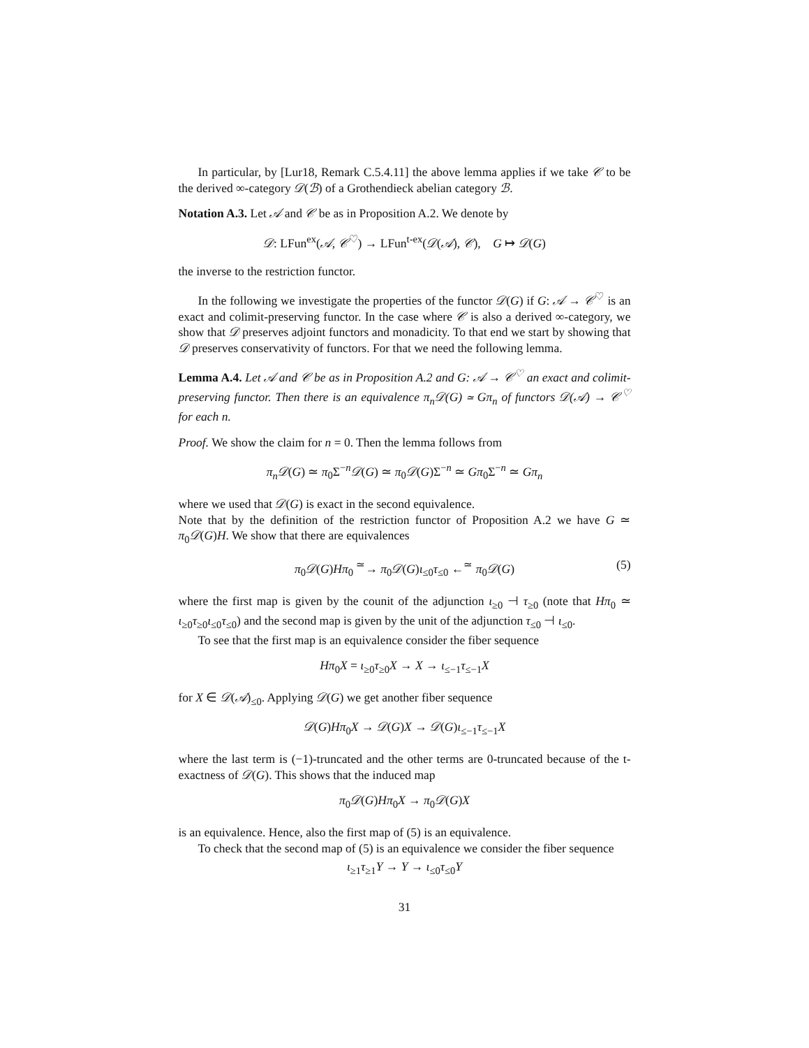In particular, by [Lur18, Remark C.5.4.11] the above lemma applies if we take 𝒞 to be the derived ∞-category 𝒟(ℬ) of a Grothendieck abelian category ℬ.
Notation A.3. Let 𝒜 and 𝒞 be as in Proposition A.2. We denote by
𝒟: LFun<sup>ex</sup>(𝒜, 𝒞<sup>♡</sup>) → LFun<sup>t-ex</sup>(𝒟(𝒜), 𝒞), G ↦ 𝒟(G)
the inverse to the restriction functor.
In the following we investigate the properties of the functor 𝒟(G) if G: 𝒜 → 𝒞<sup>♡</sup> is an exact and colimit-preserving functor. In the case where 𝒞 is also a derived ∞-category, we show that 𝒟 preserves adjoint functors and monadicity. To that end we start by showing that 𝒟 preserves conservativity of functors. For that we need the following lemma.
Lemma A.4. Let 𝒜 and 𝒞 be as in Proposition A.2 and G: 𝒜 → 𝒞<sup>♡</sup> an exact and colimit-preserving functor. Then there is an equivalence π<sub>n</sub>𝒟(G) ≃ Gπ<sub>n</sub> of functors 𝒟(𝒜) → 𝒞<sup>♡</sup> for each n.
Proof. We show the claim for n = 0. Then the lemma follows from
π<sub>n</sub>𝒟(G) ≃ π<sub>0</sub>Σ<sup>−n</sup>𝒟(G) ≃ π<sub>0</sub>𝒟(G)Σ<sup>−n</sup> ≃ Gπ<sub>0</sub>Σ<sup>−n</sup> ≃ Gπ<sub>n</sub>
where we used that 𝒟(G) is exact in the second equivalence.
Note that by the definition of the restriction functor of Proposition A.2 we have G ≃ π<sub>0</sub>𝒟(G)H. We show that there are equivalences
π<sub>0</sub>𝒟(G)Hπ<sub>0</sub> <sup>≃</sup>→ π<sub>0</sub>𝒟(G)ι<sub>≤0</sub>τ<sub>≤0</sub> ←<sup>≃</sup> π<sub>0</sub>𝒟(G) (5)
where the first map is given by the counit of the adjunction ι<sub>≥0</sub> ⊣ τ<sub>≥0</sub> (note that Hπ<sub>0</sub> ≃ ι<sub>≥0</sub>τ<sub>≥0</sub>ι<sub>≤0</sub>τ<sub>≤0</sub>) and the second map is given by the unit of the adjunction τ<sub>≤0</sub> ⊣ ι<sub>≤0</sub>.
To see that the first map is an equivalence consider the fiber sequence
Hπ<sub>0</sub>X = ι<sub>≥0</sub>τ<sub>≥0</sub>X → X → ι<sub>≤−1</sub>τ<sub>≤−1</sub>X
for X ∈ 𝒟(𝒜)<sub>≤0</sub>. Applying 𝒟(G) we get another fiber sequence
𝒟(G)Hπ<sub>0</sub>X → 𝒟(G)X → 𝒟(G)ι<sub>≤−1</sub>τ<sub>≤−1</sub>X
where the last term is (−1)-truncated and the other terms are 0-truncated because of the t-exactness of 𝒟(G). This shows that the induced map
π<sub>0</sub>𝒟(G)Hπ<sub>0</sub>X → π<sub>0</sub>𝒟(G)X
is an equivalence. Hence, also the first map of (5) is an equivalence.
To check that the second map of (5) is an equivalence we consider the fiber sequence
ι<sub>≥1</sub>τ<sub>≥1</sub>Y → Y → ι<sub>≤0</sub>τ<sub>≤0</sub>Y
31